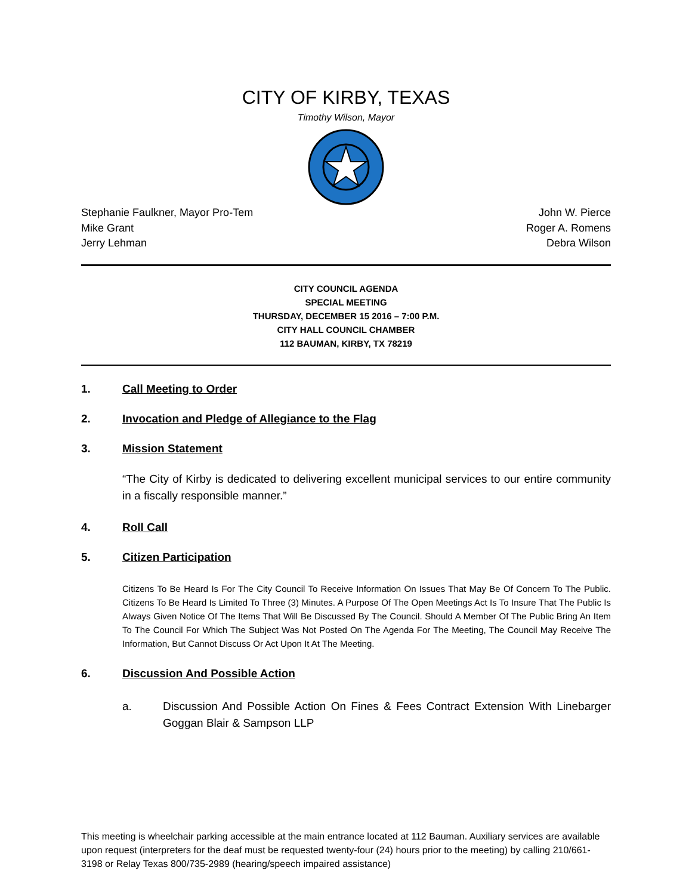CITY OF KIRBY, TEXAS
Timothy Wilson, Mayor
Stephanie Faulkner, Mayor Pro-Tem
Mike Grant
Jerry Lehman
John W. Pierce
Roger A. Romens
Debra Wilson
CITY COUNCIL AGENDA
SPECIAL MEETING
THURSDAY, DECEMBER 15 2016 – 7:00 P.M.
CITY HALL COUNCIL CHAMBER
112 BAUMAN, KIRBY, TX 78219
1. Call Meeting to Order
2. Invocation and Pledge of Allegiance to the Flag
3. Mission Statement
“The City of Kirby is dedicated to delivering excellent municipal services to our entire community in a fiscally responsible manner.”
4. Roll Call
5. Citizen Participation
Citizens To Be Heard Is For The City Council To Receive Information On Issues That May Be Of Concern To The Public. Citizens To Be Heard Is Limited To Three (3) Minutes. A Purpose Of The Open Meetings Act Is To Insure That The Public Is Always Given Notice Of The Items That Will Be Discussed By The Council. Should A Member Of The Public Bring An Item To The Council For Which The Subject Was Not Posted On The Agenda For The Meeting, The Council May Receive The Information, But Cannot Discuss Or Act Upon It At The Meeting.
6. Discussion And Possible Action
a. Discussion And Possible Action On Fines & Fees Contract Extension With Linebarger Goggan Blair & Sampson LLP
This meeting is wheelchair parking accessible at the main entrance located at 112 Bauman. Auxiliary services are available upon request (interpreters for the deaf must be requested twenty-four (24) hours prior to the meeting) by calling 210/661-3198 or Relay Texas 800/735-2989 (hearing/speech impaired assistance)